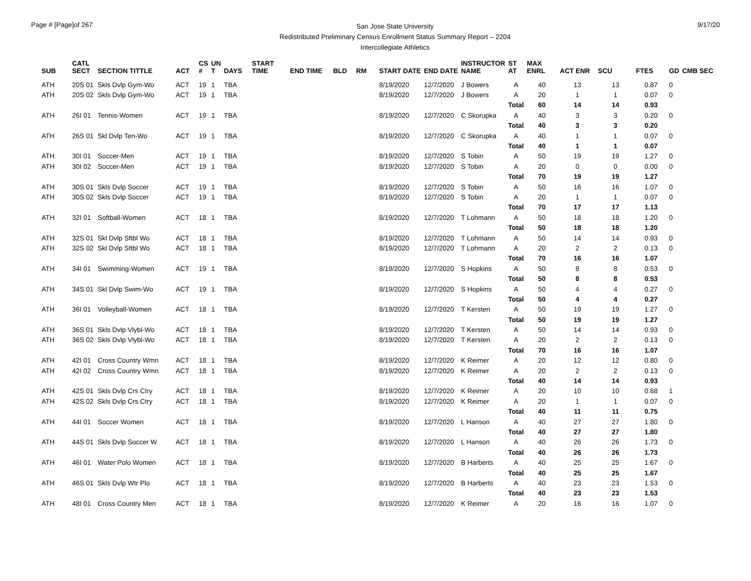Page # [Page]of 267
San Jose State University
Redistributed Preliminary Census Enrollment Status Summary Report – 2204
Intercollegiate Athletics
9/17/20
| SUB | CATL SECT | SECTION TITTLE | ACT | CS # | UN T | DAYS | START TIME | END TIME | BLD | RM | START DATE | END DATE | INSTRUCTOR NAME | ST AT | MAX ENRL | ACT ENR | SCU | FTES | GD | CMB SEC |
| --- | --- | --- | --- | --- | --- | --- | --- | --- | --- | --- | --- | --- | --- | --- | --- | --- | --- | --- | --- | --- |
| ATH | 20S 01 | Skls Dvlp Gym-Wo | ACT | 19 | 1 | TBA | | | | | 8/19/2020 | 12/7/2020 | J Bowers | A | 40 | 13 | 13 | 0.87 | 0 | |
| ATH | 20S 02 | Skls Dvlp Gym-Wo | ACT | 19 | 1 | TBA | | | | | 8/19/2020 | 12/7/2020 | J Bowers | A | 20 | 1 | 1 | 0.07 | 0 | |
| | | | | | | | | | | | | | | Total | 60 | 14 | 14 | 0.93 | | |
| ATH | 26I 01 | Tennis-Women | ACT | 19 | 1 | TBA | | | | | 8/19/2020 | 12/7/2020 | C Skorupka | A | 40 | 3 | 3 | 0.20 | 0 | |
| | | | | | | | | | | | | | | Total | 40 | 3 | 3 | 0.20 | | |
| ATH | 26S 01 | Skl Dvlp Ten-Wo | ACT | 19 | 1 | TBA | | | | | 8/19/2020 | 12/7/2020 | C Skorupka | A | 40 | 1 | 1 | 0.07 | 0 | |
| | | | | | | | | | | | | | | Total | 40 | 1 | 1 | 0.07 | | |
| ATH | 30I 01 | Soccer-Men | ACT | 19 | 1 | TBA | | | | | 8/19/2020 | 12/7/2020 | S Tobin | A | 50 | 19 | 19 | 1.27 | 0 | |
| ATH | 30I 02 | Soccer-Men | ACT | 19 | 1 | TBA | | | | | 8/19/2020 | 12/7/2020 | S Tobin | A | 20 | 0 | 0 | 0.00 | 0 | |
| | | | | | | | | | | | | | | Total | 70 | 19 | 19 | 1.27 | | |
| ATH | 30S 01 | Skls Dvlp Soccer | ACT | 19 | 1 | TBA | | | | | 8/19/2020 | 12/7/2020 | S Tobin | A | 50 | 16 | 16 | 1.07 | 0 | |
| ATH | 30S 02 | Skls Dvlp Soccer | ACT | 19 | 1 | TBA | | | | | 8/19/2020 | 12/7/2020 | S Tobin | A | 20 | 1 | 1 | 0.07 | 0 | |
| | | | | | | | | | | | | | | Total | 70 | 17 | 17 | 1.13 | | |
| ATH | 32I 01 | Softball-Women | ACT | 18 | 1 | TBA | | | | | 8/19/2020 | 12/7/2020 | T Lohmann | A | 50 | 18 | 18 | 1.20 | 0 | |
| | | | | | | | | | | | | | | Total | 50 | 18 | 18 | 1.20 | | |
| ATH | 32S 01 | Skl Dvlp Sftbl Wo | ACT | 18 | 1 | TBA | | | | | 8/19/2020 | 12/7/2020 | T Lohmann | A | 50 | 14 | 14 | 0.93 | 0 | |
| ATH | 32S 02 | Skl Dvlp Sftbl Wo | ACT | 18 | 1 | TBA | | | | | 8/19/2020 | 12/7/2020 | T Lohmann | A | 20 | 2 | 2 | 0.13 | 0 | |
| | | | | | | | | | | | | | | Total | 70 | 16 | 16 | 1.07 | | |
| ATH | 34I 01 | Swimming-Women | ACT | 19 | 1 | TBA | | | | | 8/19/2020 | 12/7/2020 | S Hopkins | A | 50 | 8 | 8 | 0.53 | 0 | |
| | | | | | | | | | | | | | | Total | 50 | 8 | 8 | 0.53 | | |
| ATH | 34S 01 | Skl Dvlp Swim-Wo | ACT | 19 | 1 | TBA | | | | | 8/19/2020 | 12/7/2020 | S Hopkins | A | 50 | 4 | 4 | 0.27 | 0 | |
| | | | | | | | | | | | | | | Total | 50 | 4 | 4 | 0.27 | | |
| ATH | 36I 01 | Volleyball-Women | ACT | 18 | 1 | TBA | | | | | 8/19/2020 | 12/7/2020 | T Kersten | A | 50 | 19 | 19 | 1.27 | 0 | |
| | | | | | | | | | | | | | | Total | 50 | 19 | 19 | 1.27 | | |
| ATH | 36S 01 | Skls Dvlp Vlybl-Wo | ACT | 18 | 1 | TBA | | | | | 8/19/2020 | 12/7/2020 | T Kersten | A | 50 | 14 | 14 | 0.93 | 0 | |
| ATH | 36S 02 | Skls Dvlp Vlybl-Wo | ACT | 18 | 1 | TBA | | | | | 8/19/2020 | 12/7/2020 | T Kersten | A | 20 | 2 | 2 | 0.13 | 0 | |
| | | | | | | | | | | | | | | Total | 70 | 16 | 16 | 1.07 | | |
| ATH | 42I 01 | Cross Country Wmn | ACT | 18 | 1 | TBA | | | | | 8/19/2020 | 12/7/2020 | K Reimer | A | 20 | 12 | 12 | 0.80 | 0 | |
| ATH | 42I 02 | Cross Country Wmn | ACT | 18 | 1 | TBA | | | | | 8/19/2020 | 12/7/2020 | K Reimer | A | 20 | 2 | 2 | 0.13 | 0 | |
| | | | | | | | | | | | | | | Total | 40 | 14 | 14 | 0.93 | | |
| ATH | 42S 01 | Skls Dvlp Crs Ctry | ACT | 18 | 1 | TBA | | | | | 8/19/2020 | 12/7/2020 | K Reimer | A | 20 | 10 | 10 | 0.68 | 1 | |
| ATH | 42S 02 | Skls Dvlp Crs Ctry | ACT | 18 | 1 | TBA | | | | | 8/19/2020 | 12/7/2020 | K Reimer | A | 20 | 1 | 1 | 0.07 | 0 | |
| | | | | | | | | | | | | | | Total | 40 | 11 | 11 | 0.75 | | |
| ATH | 44I 01 | Soccer Women | ACT | 18 | 1 | TBA | | | | | 8/19/2020 | 12/7/2020 | L Hanson | A | 40 | 27 | 27 | 1.80 | 0 | |
| | | | | | | | | | | | | | | Total | 40 | 27 | 27 | 1.80 | | |
| ATH | 44S 01 | Skls Dvlp Soccer W | ACT | 18 | 1 | TBA | | | | | 8/19/2020 | 12/7/2020 | L Hanson | A | 40 | 26 | 26 | 1.73 | 0 | |
| | | | | | | | | | | | | | | Total | 40 | 26 | 26 | 1.73 | | |
| ATH | 46I 01 | Water Polo Women | ACT | 18 | 1 | TBA | | | | | 8/19/2020 | 12/7/2020 | B Harberts | A | 40 | 25 | 25 | 1.67 | 0 | |
| | | | | | | | | | | | | | | Total | 40 | 25 | 25 | 1.67 | | |
| ATH | 46S 01 | Skls Dvlp Wtr Plo | ACT | 18 | 1 | TBA | | | | | 8/19/2020 | 12/7/2020 | B Harberts | A | 40 | 23 | 23 | 1.53 | 0 | |
| | | | | | | | | | | | | | | Total | 40 | 23 | 23 | 1.53 | | |
| ATH | 48I 01 | Cross Country Men | ACT | 18 | 1 | TBA | | | | | 8/19/2020 | 12/7/2020 | K Reimer | A | 20 | 16 | 16 | 1.07 | 0 | |